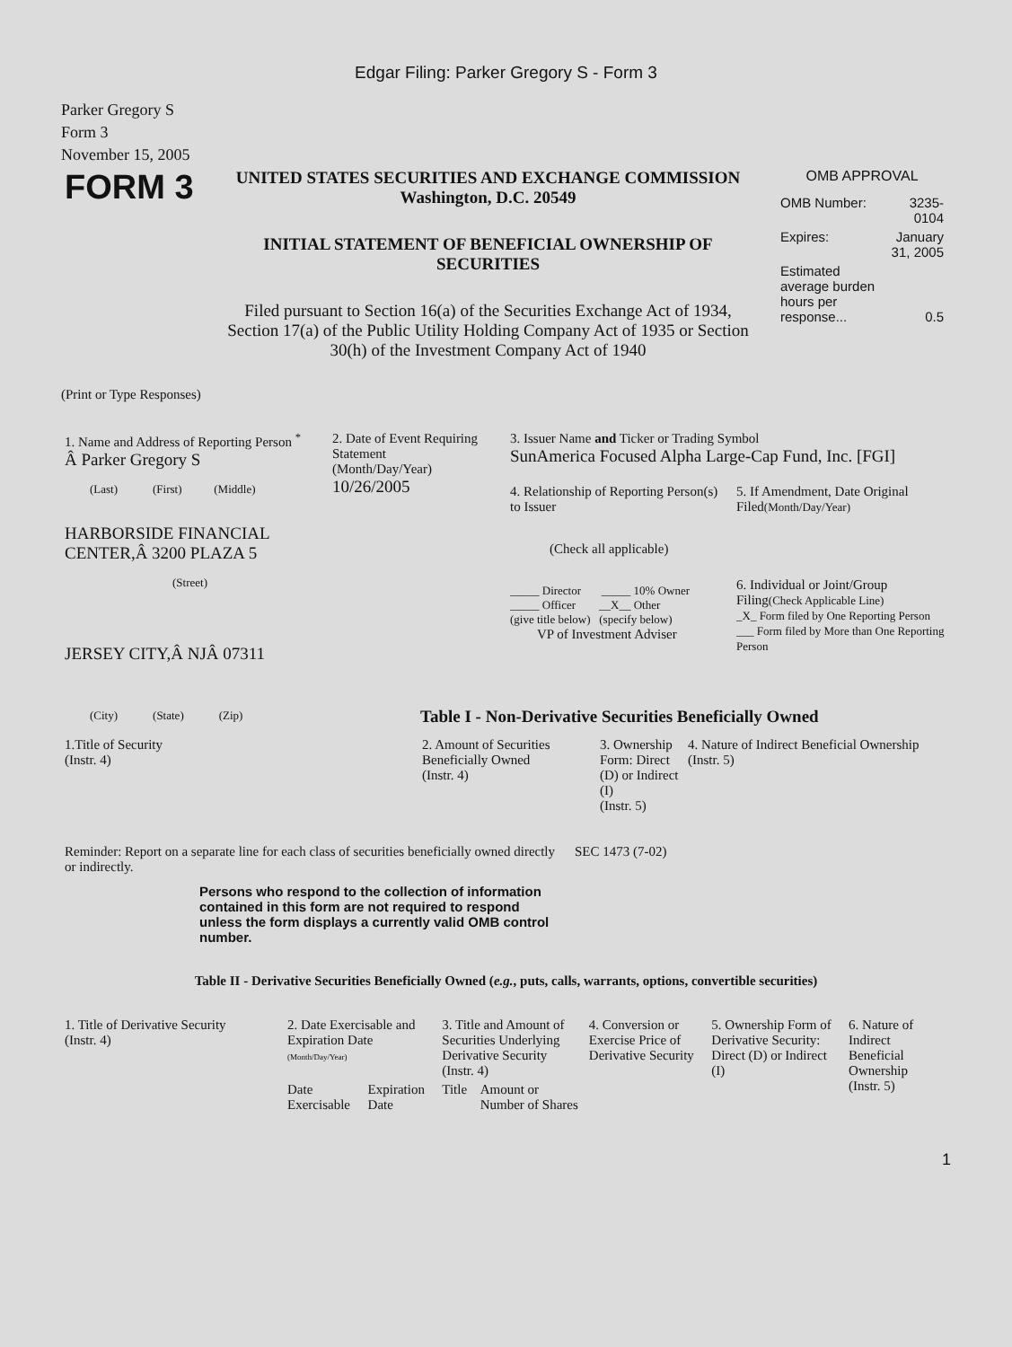Edgar Filing: Parker Gregory S - Form 3
Parker Gregory S
Form 3
November 15, 2005
| FORM 3 | UNITED STATES SECURITIES AND EXCHANGE COMMISSION Washington, D.C. 20549 INITIAL STATEMENT OF BENEFICIAL OWNERSHIP OF SECURITIES Filed pursuant to Section 16(a) of the Securities Exchange Act of 1934, Section 17(a) of the Public Utility Holding Company Act of 1935 or Section 30(h) of the Investment Company Act of 1940 | OMB APPROVAL / OMB Number: / 3235-0104 / / Expires: / January 31, 2005 / / Estimated average burden hours per response... / 0.5 / |
(Print or Type Responses)
| 1. Name and Address of Reporting Person <sup>*</sup> Â Parker Gregory S (Last) (First) (Middle) HARBORSIDE FINANCIAL CENTER,Â 3200 PLAZA 5 (Street) JERSEY CITY,Â NJÂ 07311 (City) (State) (Zip) | 2. Date of Event Requiring Statement (Month/Day/Year) 10/26/2005 | 3. Issuer Name and Ticker or Trading Symbol SunAmerica Focused Alpha Large-Cap Fund, Inc. [FGI] / 4. Relationship of Reporting Person(s) to Issuer (Check all applicable) _____ Director _____ 10% Owner _____ Officer __X__ Other (give title below) (specify below) VP of Investment Adviser / 5. If Amendment, Date Original Filed (Month/Day/Year) 6. Individual or Joint/Group Filing (Check Applicable Line) _X_ Form filed by One Reporting Person ___ Form filed by More than One Reporting Person / |
Table I - Non-Derivative Securities Beneficially Owned
| 1.Title of Security (Instr. 4) | 2. Amount of Securities Beneficially Owned (Instr. 4) | 3. Ownership Form: Direct (D) or Indirect (I) (Instr. 5) | 4. Nature of Indirect Beneficial Ownership (Instr. 5) |
| --- | --- | --- | --- |
| Reminder: Report on a separate line for each class of securities beneficially owned directly or indirectly. Persons who respond to the collection of information contained in this form are not required to respond unless the form displays a currently valid OMB control number. | SEC 1473 (7-02) |
Table II - Derivative Securities Beneficially Owned (e.g., puts, calls, warrants, options, convertible securities)
| 1. Title of Derivative Security (Instr. 4) | 2. Date Exercisable and Expiration Date (Month/Day/Year) | | 3. Title and Amount of Securities Underlying Derivative Security (Instr. 4) | | 4. Conversion or Exercise Price of Derivative Security | 5. Ownership Form of Derivative Security: Direct (D) or Indirect (I) | 6. Nature of Indirect Beneficial Ownership (Instr. 5) |
| --- | --- | --- | --- | --- | --- | --- | --- |
| | Date Exercisable | Expiration Date | Title | Amount or Number of Shares | | | |
1